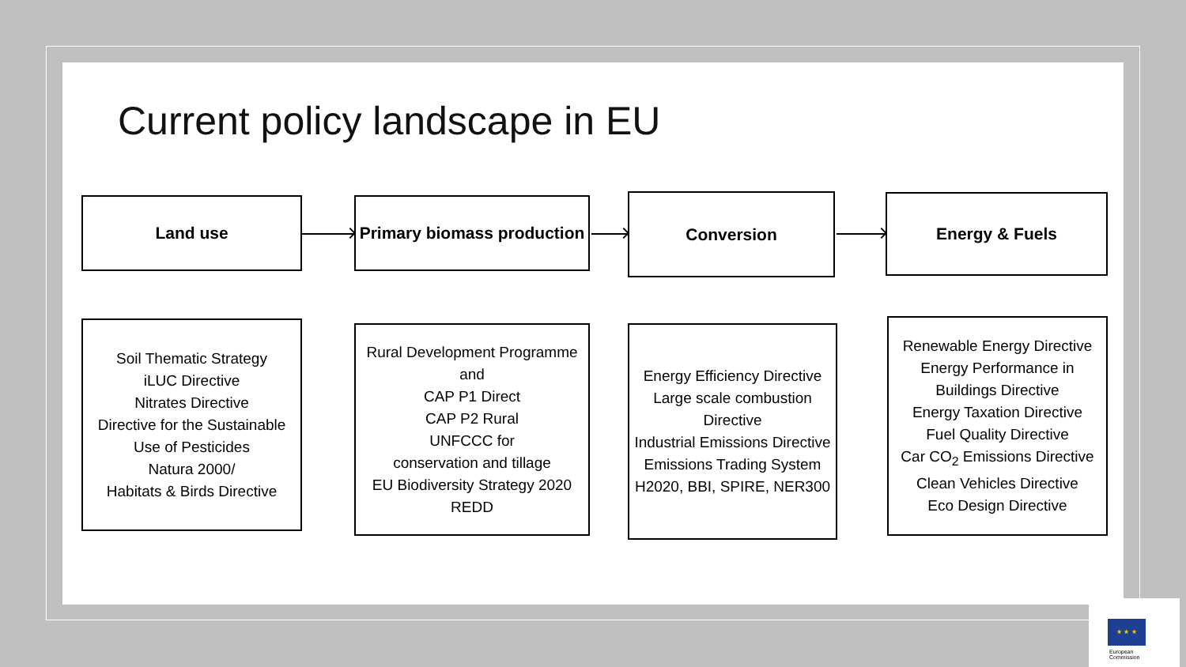Current policy landscape in EU
Land use
Primary biomass production
Conversion Energy & Fuels
Soil Thematic Strategy
iLUC Directive
Nitrates Directive
Directive for the Sustainable
Use of Pesticides
Natura 2000/
Habitats & Birds Directive
Rural Development Programme
and
CAP P1 Direct
CAP P2 Rural
UNFCCC for
conservation and tillage
EU Biodiversity Strategy 2020
REDD
Energy Efficiency Directive
Large scale combustion Directive
Industrial Emissions Directive
Emissions Trading System
H2020, BBI, SPIRE, NER300
Renewable Energy Directive
Energy Performance in
Buildings Directive
Energy Taxation Directive
Fuel Quality Directive
Car CO<sub>2</sub> Emissions Directive
Clean Vehicles Directive
Eco Design Directive
★ ★ ★
European
Commission